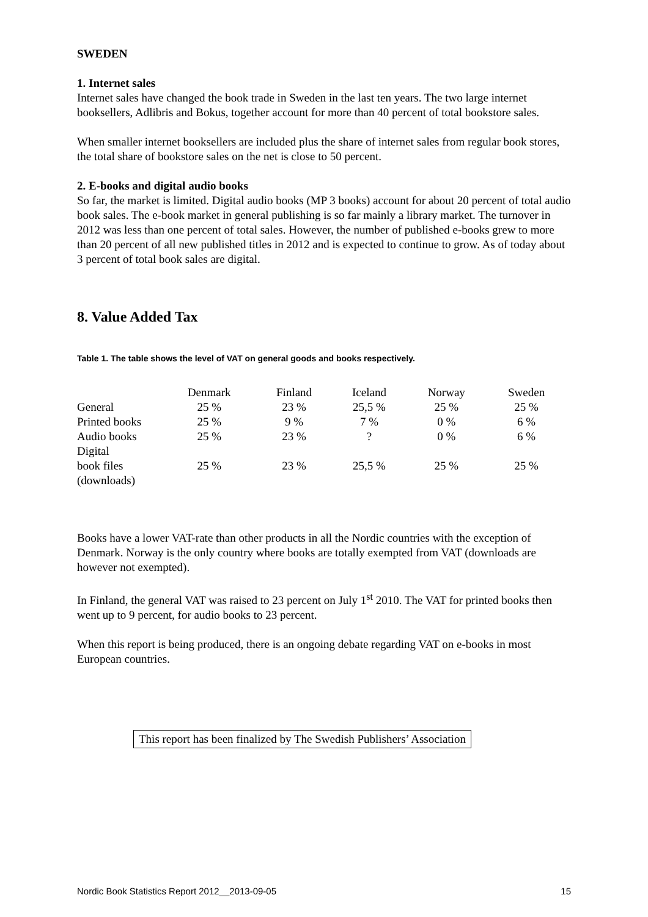SWEDEN
1. Internet sales
Internet sales have changed the book trade in Sweden in the last ten years. The two large internet booksellers, Adlibris and Bokus, together account for more than 40 percent of total bookstore sales.
When smaller internet booksellers are included plus the share of internet sales from regular book stores, the total share of bookstore sales on the net is close to 50 percent.
2. E-books and digital audio books
So far, the market is limited. Digital audio books (MP 3 books) account for about 20 percent of total audio book sales. The e-book market in general publishing is so far mainly a library market. The turnover in 2012 was less than one percent of total sales. However, the number of published e-books grew to more than 20 percent of all new published titles in 2012 and is expected to continue to grow. As of today about 3 percent of total book sales are digital.
8. Value Added Tax
Table 1. The table shows the level of VAT on general goods and books respectively.
| | Denmark | Finland | Iceland | Norway | Sweden |
| --- | --- | --- | --- | --- | --- |
| General | 25 % | 23 % | 25,5 % | 25 % | 25 % |
| Printed books | 25 % | 9 % | 7 % | 0 % | 6 % |
| Audio books | 25 % | 23 % | ? | 0 % | 6 % |
| Digital book files (downloads) | 25 % | 23 % | 25,5 % | 25 % | 25 % |
Books have a lower VAT-rate than other products in all the Nordic countries with the exception of Denmark. Norway is the only country where books are totally exempted from VAT (downloads are however not exempted).
In Finland, the general VAT was raised to 23 percent on July 1<sup>st</sup> 2010. The VAT for printed books then went up to 9 percent, for audio books to 23 percent.
When this report is being produced, there is an ongoing debate regarding VAT on e-books in most European countries.
This report has been finalized by The Swedish Publishers’ Association
Nordic Book Statistics Report 2012__2013-09-05 15